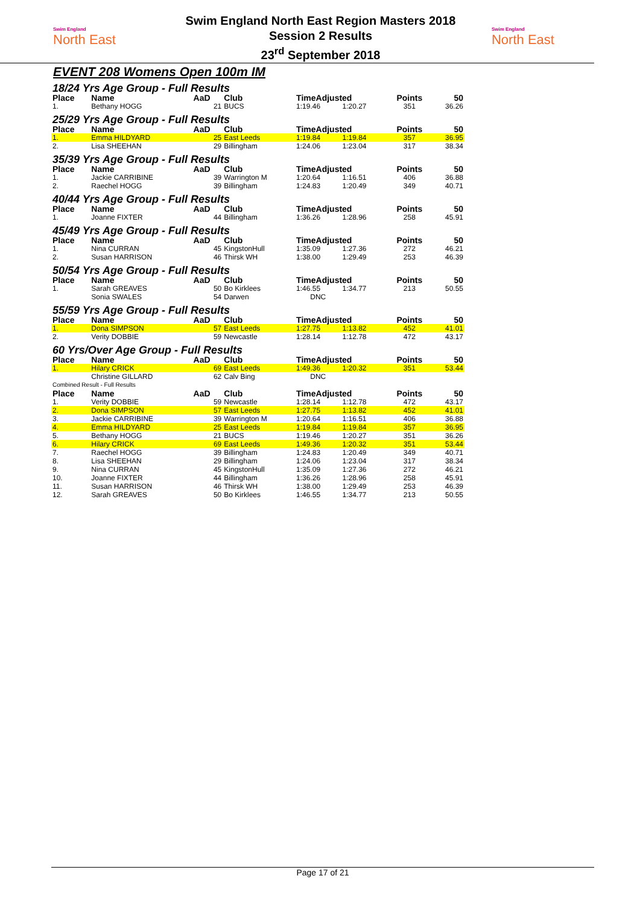Swim England
North East
Swim England North East Region Masters 2018
Session 2 Results
23<sup>rd</sup> September 2018
Swim England
North East
EVENT 208 Womens Open 100m IM
| 18/24 Yrs Age Group - Full Results | | | | | | | |
| Place | Name | AaD | Club | TimeAdjusted | | Points | 50 |
| 1. | Bethany HOGG | 21 | BUCS | 1:19.46 | 1:20.27 | 351 | 36.26 |
| 25/29 Yrs Age Group - Full Results | | | | | | | |
| Place | Name | AaD | Club | TimeAdjusted | | Points | 50 |
| 1. | Emma HILDYARD | 25 | East Leeds | 1:19.84 | 1:19.84 | 357 | 36.95 |
| 2. | Lisa SHEEHAN | 29 | Billingham | 1:24.06 | 1:23.04 | 317 | 38.34 |
| 35/39 Yrs Age Group - Full Results | | | | | | | |
| Place | Name | AaD | Club | TimeAdjusted | | Points | 50 |
| 1. | Jackie CARRIBINE | 39 | Warrington M | 1:20.64 | 1:16.51 | 406 | 36.88 |
| 2. | Raechel HOGG | 39 | Billingham | 1:24.83 | 1:20.49 | 349 | 40.71 |
| 40/44 Yrs Age Group - Full Results | | | | | | | |
| Place | Name | AaD | Club | TimeAdjusted | | Points | 50 |
| 1. | Joanne FIXTER | 44 | Billingham | 1:36.26 | 1:28.96 | 258 | 45.91 |
| 45/49 Yrs Age Group - Full Results | | | | | | | |
| Place | Name | AaD | Club | TimeAdjusted | | Points | 50 |
| 1. | Nina CURRAN | 45 | KingstonHull | 1:35.09 | 1:27.36 | 272 | 46.21 |
| 2. | Susan HARRISON | 46 | Thirsk WH | 1:38.00 | 1:29.49 | 253 | 46.39 |
| 50/54 Yrs Age Group - Full Results | | | | | | | |
| Place | Name | AaD | Club | TimeAdjusted | | Points | 50 |
| 1. | Sarah GREAVES | 50 | Bo Kirklees | 1:46.55 | 1:34.77 | 213 | 50.55 |
| | Sonia SWALES | 54 | Darwen | DNC | | | |
| 55/59 Yrs Age Group - Full Results | | | | | | | |
| Place | Name | AaD | Club | TimeAdjusted | | Points | 50 |
| 1. | Dona SIMPSON | 57 | East Leeds | 1:27.75 | 1:13.82 | 452 | 41.01 |
| 2. | Verity DOBBIE | 59 | Newcastle | 1:28.14 | 1:12.78 | 472 | 43.17 |
| 60 Yrs/Over Age Group - Full Results | | | | | | | |
| Place | Name | AaD | Club | TimeAdjusted | | Points | 50 |
| 1. | Hilary CRICK | 69 | East Leeds | 1:49.36 | 1:20.32 | 351 | 53.44 |
| | Christine GILLARD | 62 | Calv Bing | DNC | | | |
| Combined Result - Full Results | | | | | | | |
| Place | Name | AaD | Club | TimeAdjusted | | Points | 50 |
| 1. | Verity DOBBIE | 59 | Newcastle | 1:28.14 | 1:12.78 | 472 | 43.17 |
| 2. | Dona SIMPSON | 57 | East Leeds | 1:27.75 | 1:13.82 | 452 | 41.01 |
| 3. | Jackie CARRIBINE | 39 | Warrington M | 1:20.64 | 1:16.51 | 406 | 36.88 |
| 4. | Emma HILDYARD | 25 | East Leeds | 1:19.84 | 1:19.84 | 357 | 36.95 |
| 5. | Bethany HOGG | 21 | BUCS | 1:19.46 | 1:20.27 | 351 | 36.26 |
| 6. | Hilary CRICK | 69 | East Leeds | 1:49.36 | 1:20.32 | 351 | 53.44 |
| 7. | Raechel HOGG | 39 | Billingham | 1:24.83 | 1:20.49 | 349 | 40.71 |
| 8. | Lisa SHEEHAN | 29 | Billingham | 1:24.06 | 1:23.04 | 317 | 38.34 |
| 9. | Nina CURRAN | 45 | KingstonHull | 1:35.09 | 1:27.36 | 272 | 46.21 |
| 10. | Joanne FIXTER | 44 | Billingham | 1:36.26 | 1:28.96 | 258 | 45.91 |
| 11. | Susan HARRISON | 46 | Thirsk WH | 1:38.00 | 1:29.49 | 253 | 46.39 |
| 12. | Sarah GREAVES | 50 | Bo Kirklees | 1:46.55 | 1:34.77 | 213 | 50.55 |
Page 17 of 21